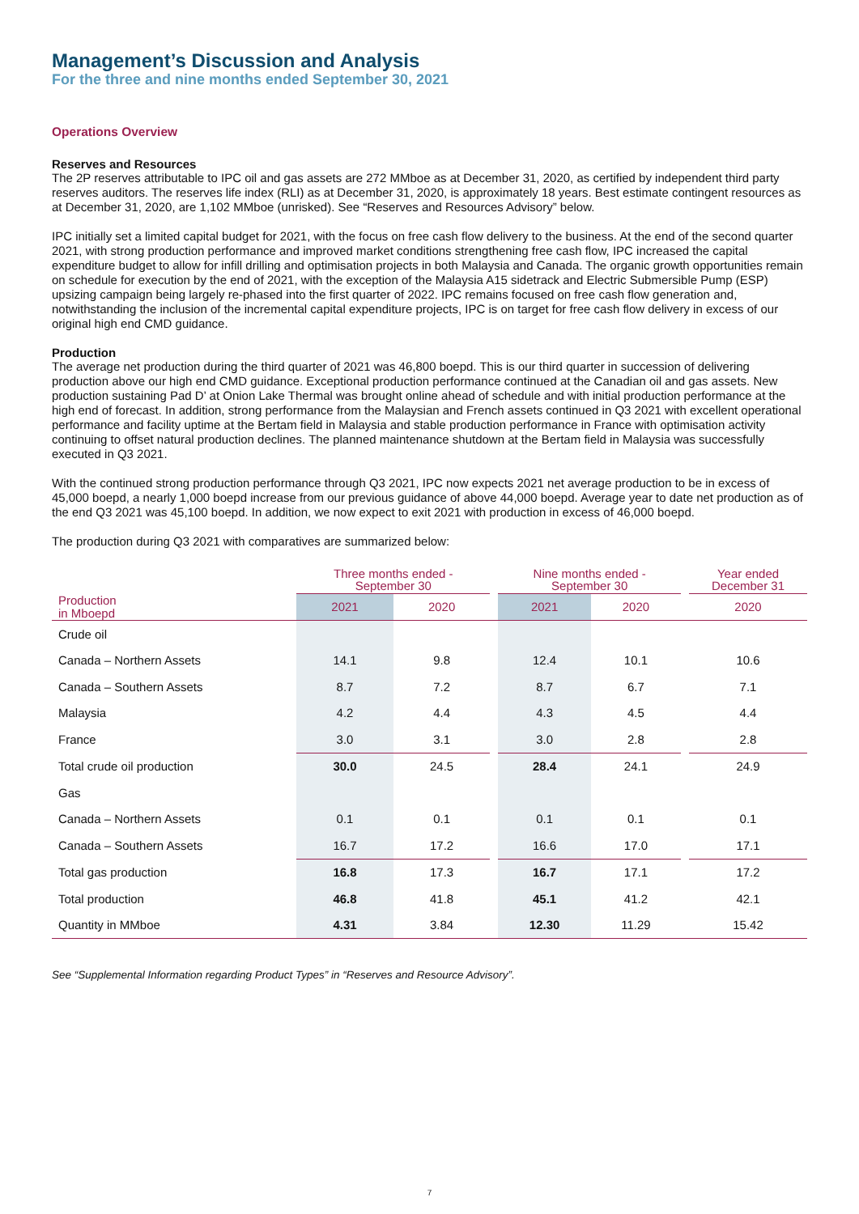Management’s Discussion and Analysis
For the three and nine months ended September 30, 2021
Operations Overview
Reserves and Resources
The 2P reserves attributable to IPC oil and gas assets are 272 MMboe as at December 31, 2020, as certified by independent third party reserves auditors. The reserves life index (RLI) as at December 31, 2020, is approximately 18 years. Best estimate contingent resources as at December 31, 2020, are 1,102 MMboe (unrisked). See “Reserves and Resources Advisory” below.
IPC initially set a limited capital budget for 2021, with the focus on free cash flow delivery to the business. At the end of the second quarter 2021, with strong production performance and improved market conditions strengthening free cash flow, IPC increased the capital expenditure budget to allow for infill drilling and optimisation projects in both Malaysia and Canada. The organic growth opportunities remain on schedule for execution by the end of 2021, with the exception of the Malaysia A15 sidetrack and Electric Submersible Pump (ESP) upsizing campaign being largely re-phased into the first quarter of 2022. IPC remains focused on free cash flow generation and, notwithstanding the inclusion of the incremental capital expenditure projects, IPC is on target for free cash flow delivery in excess of our original high end CMD guidance.
Production
The average net production during the third quarter of 2021 was 46,800 boepd. This is our third quarter in succession of delivering production above our high end CMD guidance. Exceptional production performance continued at the Canadian oil and gas assets. New production sustaining Pad D’ at Onion Lake Thermal was brought online ahead of schedule and with initial production performance at the high end of forecast. In addition, strong performance from the Malaysian and French assets continued in Q3 2021 with excellent operational performance and facility uptime at the Bertam field in Malaysia and stable production performance in France with optimisation activity continuing to offset natural production declines. The planned maintenance shutdown at the Bertam field in Malaysia was successfully executed in Q3 2021.
With the continued strong production performance through Q3 2021, IPC now expects 2021 net average production to be in excess of 45,000 boepd, a nearly 1,000 boepd increase from our previous guidance of above 44,000 boepd. Average year to date net production as of the end Q3 2021 was 45,100 boepd. In addition, we now expect to exit 2021 with production in excess of 46,000 boepd.
The production during Q3 2021 with comparatives are summarized below:
| Production in Mboepd | Three months ended - September 30 | | | Nine months ended - September 30 | | | Year ended December 31 |
| --- | --- | --- | --- | --- | --- | --- | --- |
| | 2021 | 2020 | | 2021 | 2020 | | 2020 |
| Crude oil | | | | | | | |
| Canada – Northern Assets | 14.1 | 9.8 | | 12.4 | 10.1 | | 10.6 |
| Canada – Southern Assets | 8.7 | 7.2 | | 8.7 | 6.7 | | 7.1 |
| Malaysia | 4.2 | 4.4 | | 4.3 | 4.5 | | 4.4 |
| France | 3.0 | 3.1 | | 3.0 | 2.8 | | 2.8 |
| Total crude oil production | 30.0 | 24.5 | | 28.4 | 24.1 | | 24.9 |
| Gas | | | | | | | |
| Canada – Northern Assets | 0.1 | 0.1 | | 0.1 | 0.1 | | 0.1 |
| Canada – Southern Assets | 16.7 | 17.2 | | 16.6 | 17.0 | | 17.1 |
| Total gas production | 16.8 | 17.3 | | 16.7 | 17.1 | | 17.2 |
| Total production | 46.8 | 41.8 | | 45.1 | 41.2 | | 42.1 |
| Quantity in MMboe | 4.31 | 3.84 | | 12.30 | 11.29 | | 15.42 |
See “Supplemental Information regarding Product Types” in “Reserves and Resource Advisory”.
7